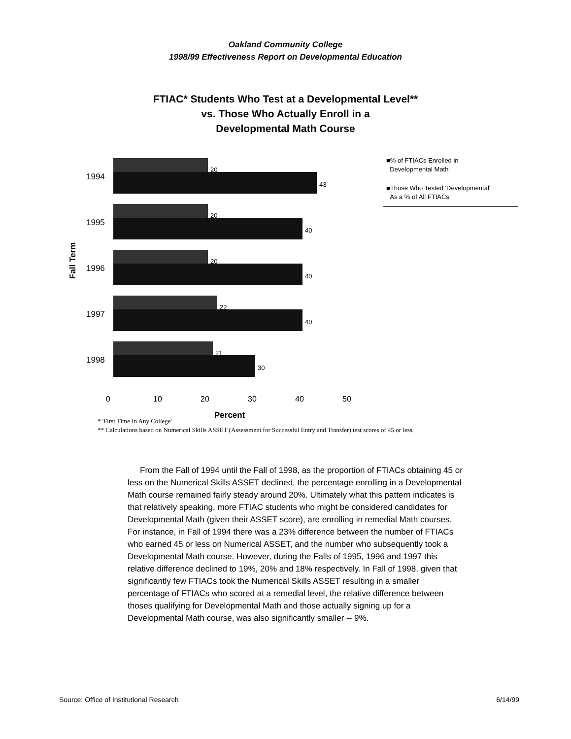Oakland Community College
1998/99 Effectiveness Report on Developmental Education
FTIAC* Students Who Test at a Developmental Level**
vs. Those Who Actually Enroll in a
Developmental Math Course
Fall Term
1994
20
43
1995
20
40
1996
20
40
1997
22
40
1998
21
30
■% of FTIACs Enrolled in
Developmental Math
■Those Who Tested 'Developmental'
As a % of All FTIACs
0 10 20 30 40 50
Percent
* 'First Time In Any College'
** Calculations based on Numerical Skills ASSET (Assessment for Successful Entry and Transfer) test scores of 45 or less.
From the Fall of 1994 until the Fall of 1998, as the proportion of FTIACs obtaining 45 or less on the Numerical Skills ASSET declined, the percentage enrolling in a Developmental Math course remained fairly steady around 20%. Ultimately what this pattern indicates is that relatively speaking, more FTIAC students who might be considered candidates for Developmental Math (given their ASSET score), are enrolling in remedial Math courses. For instance, in Fall of 1994 there was a 23% difference between the number of FTIACs who earned 45 or less on Numerical ASSET, and the number who subsequently took a Developmental Math course. However, during the Falls of 1995, 1996 and 1997 this relative difference declined to 19%, 20% and 18% respectively. In Fall of 1998, given that significantly few FTIACs took the Numerical Skills ASSET resulting in a smaller percentage of FTIACs who scored at a remedial level, the relative difference between thoses qualifying for Developmental Math and those actually signing up for a Developmental Math course, was also significantly smaller -- 9%.
Source: Office of Institutional Research 6/14/99